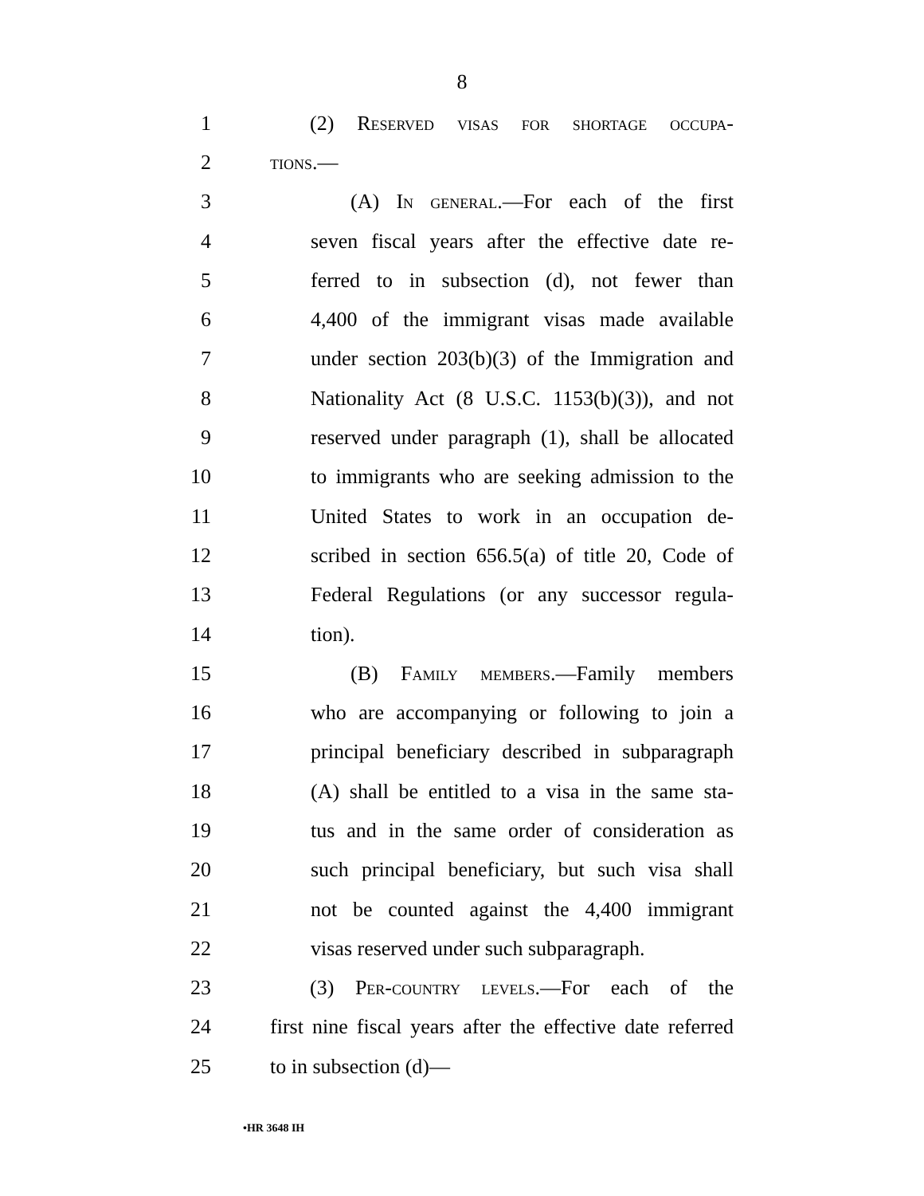8
1 (2) Reserved visas for shortage occupa-
2 tions.—
3 (A) In general.—For each of the first
4 seven fiscal years after the effective date re-
5 ferred to in subsection (d), not fewer than
6 4,400 of the immigrant visas made available
7 under section 203(b)(3) of the Immigration and
8 Nationality Act (8 U.S.C. 1153(b)(3)), and not
9 reserved under paragraph (1), shall be allocated
10 to immigrants who are seeking admission to the
11 United States to work in an occupation de-
12 scribed in section 656.5(a) of title 20, Code of
13 Federal Regulations (or any successor regula-
14 tion).
15 (B) Family members.—Family members
16 who are accompanying or following to join a
17 principal beneficiary described in subparagraph
18 (A) shall be entitled to a visa in the same sta-
19 tus and in the same order of consideration as
20 such principal beneficiary, but such visa shall
21 not be counted against the 4,400 immigrant
22 visas reserved under such subparagraph.
23 (3) Per-country levels.—For each of the
24 first nine fiscal years after the effective date referred
25 to in subsection (d)—
•HR 3648 IH